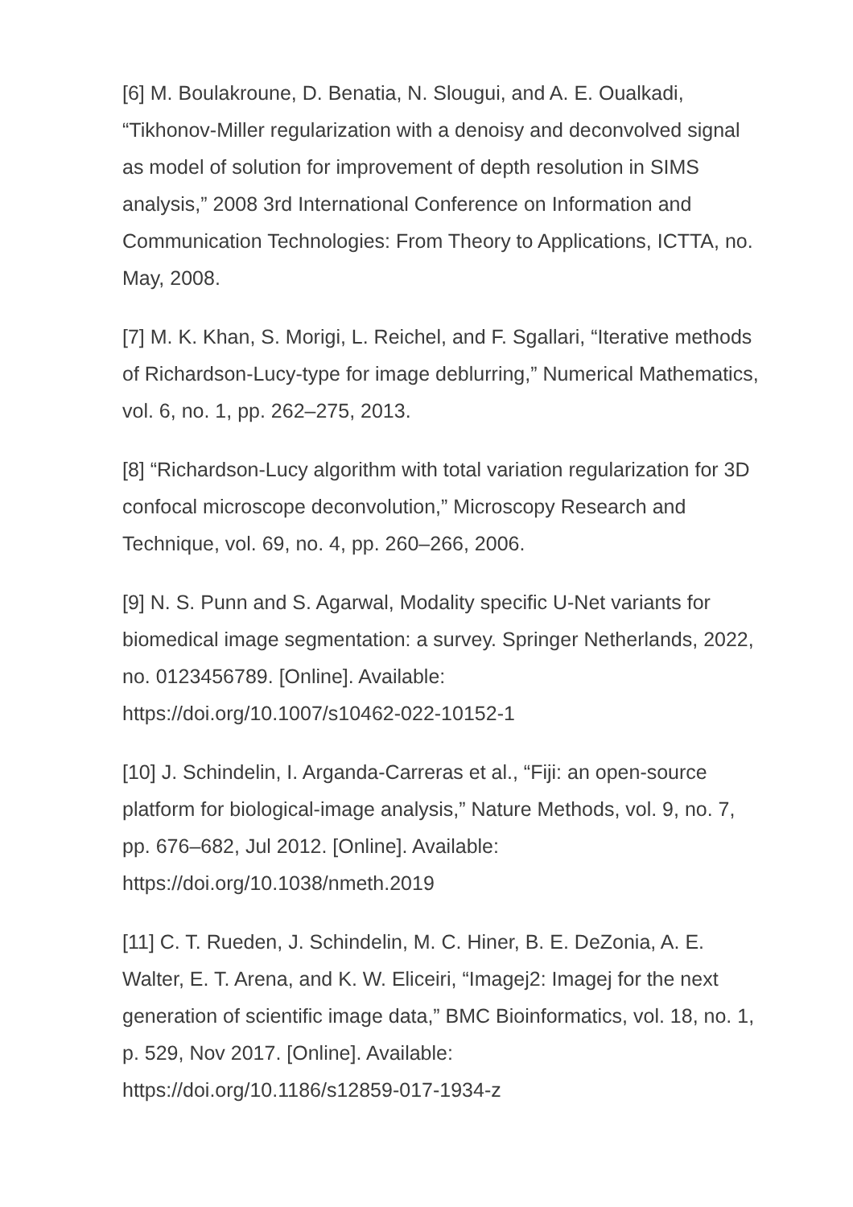[6] M. Boulakroune, D. Benatia, N. Slougui, and A. E. Oualkadi, “Tikhonov-Miller regularization with a denoisy and deconvolved signal as model of solution for improvement of depth resolution in SIMS analysis,” 2008 3rd International Conference on Information and Communication Technologies: From Theory to Applications, ICTTA, no. May, 2008.
[7] M. K. Khan, S. Morigi, L. Reichel, and F. Sgallari, “Iterative methods of Richardson-Lucy-type for image deblurring,” Numerical Mathematics, vol. 6, no. 1, pp. 262–275, 2013.
[8] “Richardson-Lucy algorithm with total variation regularization for 3D confocal microscope deconvolution,” Microscopy Research and Technique, vol. 69, no. 4, pp. 260–266, 2006.
[9] N. S. Punn and S. Agarwal, Modality specific U-Net variants for biomedical image segmentation: a survey. Springer Netherlands, 2022, no. 0123456789. [Online]. Available:
https://doi.org/10.1007/s10462-022-10152-1
[10] J. Schindelin, I. Arganda-Carreras et al., “Fiji: an open-source platform for biological-image analysis,” Nature Methods, vol. 9, no. 7, pp. 676–682, Jul 2012. [Online]. Available:
https://doi.org/10.1038/nmeth.2019
[11] C. T. Rueden, J. Schindelin, M. C. Hiner, B. E. DeZonia, A. E. Walter, E. T. Arena, and K. W. Eliceiri, “Imagej2: Imagej for the next generation of scientific image data,” BMC Bioinformatics, vol. 18, no. 1, p. 529, Nov 2017. [Online]. Available:
https://doi.org/10.1186/s12859-017-1934-z